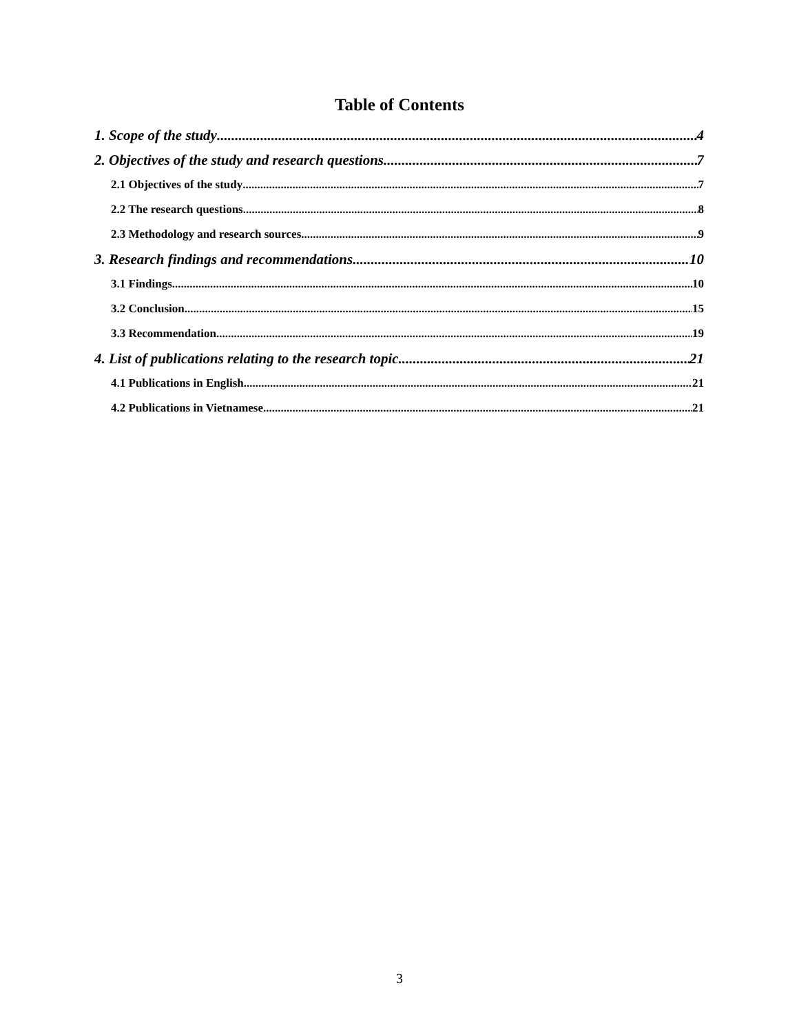Table of Contents
1. Scope of the study 4
2. Objectives of the study and research questions 7
2.1 Objectives of the study 7
2.2 The research questions 8
2.3 Methodology and research sources 9
3. Research findings and recommendations 10
3.1 Findings 10
3.2 Conclusion 15
3.3 Recommendation 19
4. List of publications relating to the research topic 21
4.1 Publications in English 21
4.2 Publications in Vietnamese 21
3